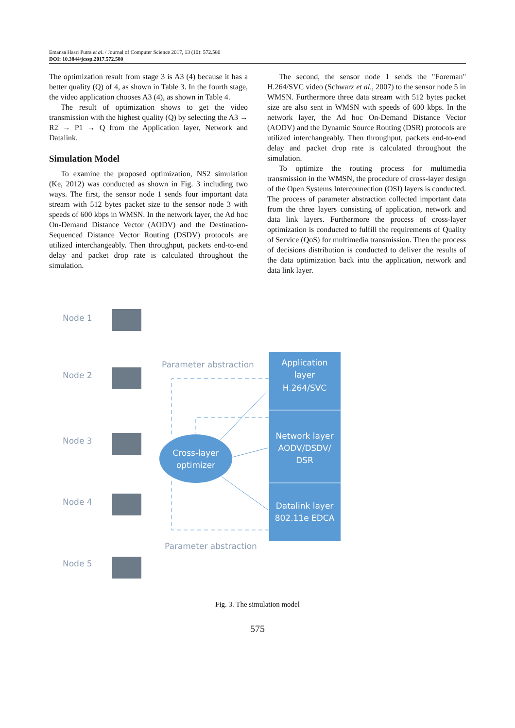Emansa Hasri Putra et al. / Journal of Computer Science 2017, 13 (10): 572.580
DOI: 10.3844/jcssp.2017.572.580
The optimization result from stage 3 is A3 (4) because it has a better quality (Q) of 4, as shown in Table 3. In the fourth stage, the video application chooses A3 (4), as shown in Table 4.
The result of optimization shows to get the video transmission with the highest quality (Q) by selecting the A3 → R2 → P1 → Q from the Application layer, Network and Datalink.
Simulation Model
To examine the proposed optimization, NS2 simulation (Ke, 2012) was conducted as shown in Fig. 3 including two ways. The first, the sensor node 1 sends four important data stream with 512 bytes packet size to the sensor node 3 with speeds of 600 kbps in WMSN. In the network layer, the Ad hoc On-Demand Distance Vector (AODV) and the Destination-Sequenced Distance Vector Routing (DSDV) protocols are utilized interchangeably. Then throughput, packets end-to-end delay and packet drop rate is calculated throughout the simulation.
The second, the sensor node 1 sends the "Foreman" H.264/SVC video (Schwarz et al., 2007) to the sensor node 5 in WMSN. Furthermore three data stream with 512 bytes packet size are also sent in WMSN with speeds of 600 kbps. In the network layer, the Ad hoc On-Demand Distance Vector (AODV) and the Dynamic Source Routing (DSR) protocols are utilized interchangeably. Then throughput, packets end-to-end delay and packet drop rate is calculated throughout the simulation.
To optimize the routing process for multimedia transmission in the WMSN, the procedure of cross-layer design of the Open Systems Interconnection (OSI) layers is conducted. The process of parameter abstraction collected important data from the three layers consisting of application, network and data link layers. Furthermore the process of cross-layer optimization is conducted to fulfill the requirements of Quality of Service (QoS) for multimedia transmission. Then the process of decisions distribution is conducted to deliver the results of the data optimization back into the application, network and data link layer.
Node 1
Node 2
Node 3
Node 4
Node 5
Application
layer
H.264/SVC
Network layer
AODV/DSDV/
DSR
Datalink layer
802.11e EDCA
Cross-layer
optimizer
Parameter abstraction
Parameter abstraction
Fig. 3. The simulation model
575